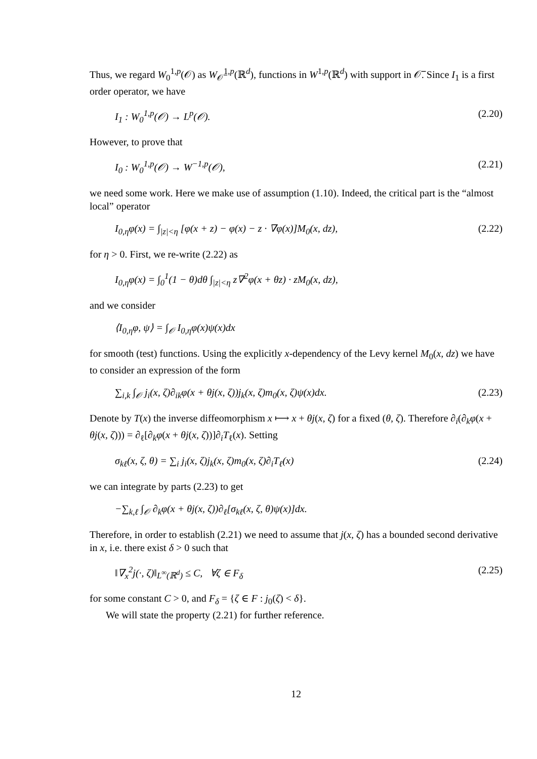Thus, we regard W<sub>0</sub><sup>1,p</sup>(𝒪) as W<sub>𝒪̅</sub><sup>1,p</sup>(ℝ<sup>d</sup>), functions in W<sup>1,p</sup>(ℝ<sup>d</sup>) with support in 𝒪̅. Since I<sub>1</sub> is a first order operator, we have
I<sub>1</sub> : W<sub>0</sub><sup>1,p</sup>(𝒪) → L<sup>p</sup>(𝒪). (2.20)
However, to prove that
I<sub>0</sub> : W<sub>0</sub><sup>1,p</sup>(𝒪) → W<sup>−1,p</sup>(𝒪), (2.21)
we need some work. Here we make use of assumption (1.10). Indeed, the critical part is the “almost local” operator
I<sub>0,η</sub>φ(x) = ∫<sub>|z|<η</sub> [φ(x + z) − φ(x) − z · ∇φ(x)]M<sub>0</sub>(x, dz),
(2.22)
for η > 0. First, we re-write (2.22) as
I<sub>0,η</sub>φ(x) = ∫<sub>0</sub><sup>1</sup>(1 − θ)dθ ∫<sub>|z|<η</sub> z∇<sup>2</sup>φ(x + θz) · zM<sub>0</sub>(x, dz),
and we consider
⟨I<sub>0,η</sub>φ, ψ⟩ = ∫<sub>𝒪</sub> I<sub>0,η</sub>φ(x)ψ(x)dx
for smooth (test) functions. Using the explicitly x-dependency of the Levy kernel M<sub>0</sub>(x, dz) we have to consider an expression of the form
∑<sub>i,k</sub> ∫<sub>𝒪</sub> j<sub>i</sub>(x, ζ)∂<sub>ik</sub>φ(x + θj(x, ζ))j<sub>k</sub>(x, ζ)m<sub>0</sub>(x, ζ)ψ(x)dx.
(2.23)
Denote by T(x) the inverse diffeomorphism x ⟼ x + θj(x, ζ) for a fixed (θ, ζ). Therefore ∂<sub>i</sub>(∂<sub>k</sub>φ(x + θj(x, ζ))) = ∂<sub>ℓ</sub>[∂<sub>k</sub>φ(x + θj(x, ζ))]∂<sub>i</sub>T<sub>ℓ</sub>(x). Setting
σ<sub>kℓ</sub>(x, ζ, θ) = ∑<sub>i</sub> j<sub>i</sub>(x, ζ)j<sub>k</sub>(x, ζ)m<sub>0</sub>(x, ζ)∂<sub>i</sub>T<sub>ℓ</sub>(x)
(2.24)
we can integrate by parts (2.23) to get
−∑<sub>k,ℓ</sub> ∫<sub>𝒪</sub> ∂<sub>k</sub>φ(x + θj(x, ζ))∂<sub>ℓ</sub>[σ<sub>kℓ</sub>(x, ζ, θ)ψ(x)]dx.
Therefore, in order to establish (2.21) we need to assume that j(x, ζ) has a bounded second derivative in x, i.e. there exist δ > 0 such that
‖∇<sub>x</sub><sup>2</sup>j(·, ζ)‖<sub>L<sup>∞</sup>(ℝ<sup>d</sup>)</sub> ≤ C, ∀ζ ∈ F<sub>δ</sub>
(2.25)
for some constant C > 0, and F<sub>δ</sub> = {ζ ∈ F : j<sub>0</sub>(ζ) < δ}.
We will state the property (2.21) for further reference.
12